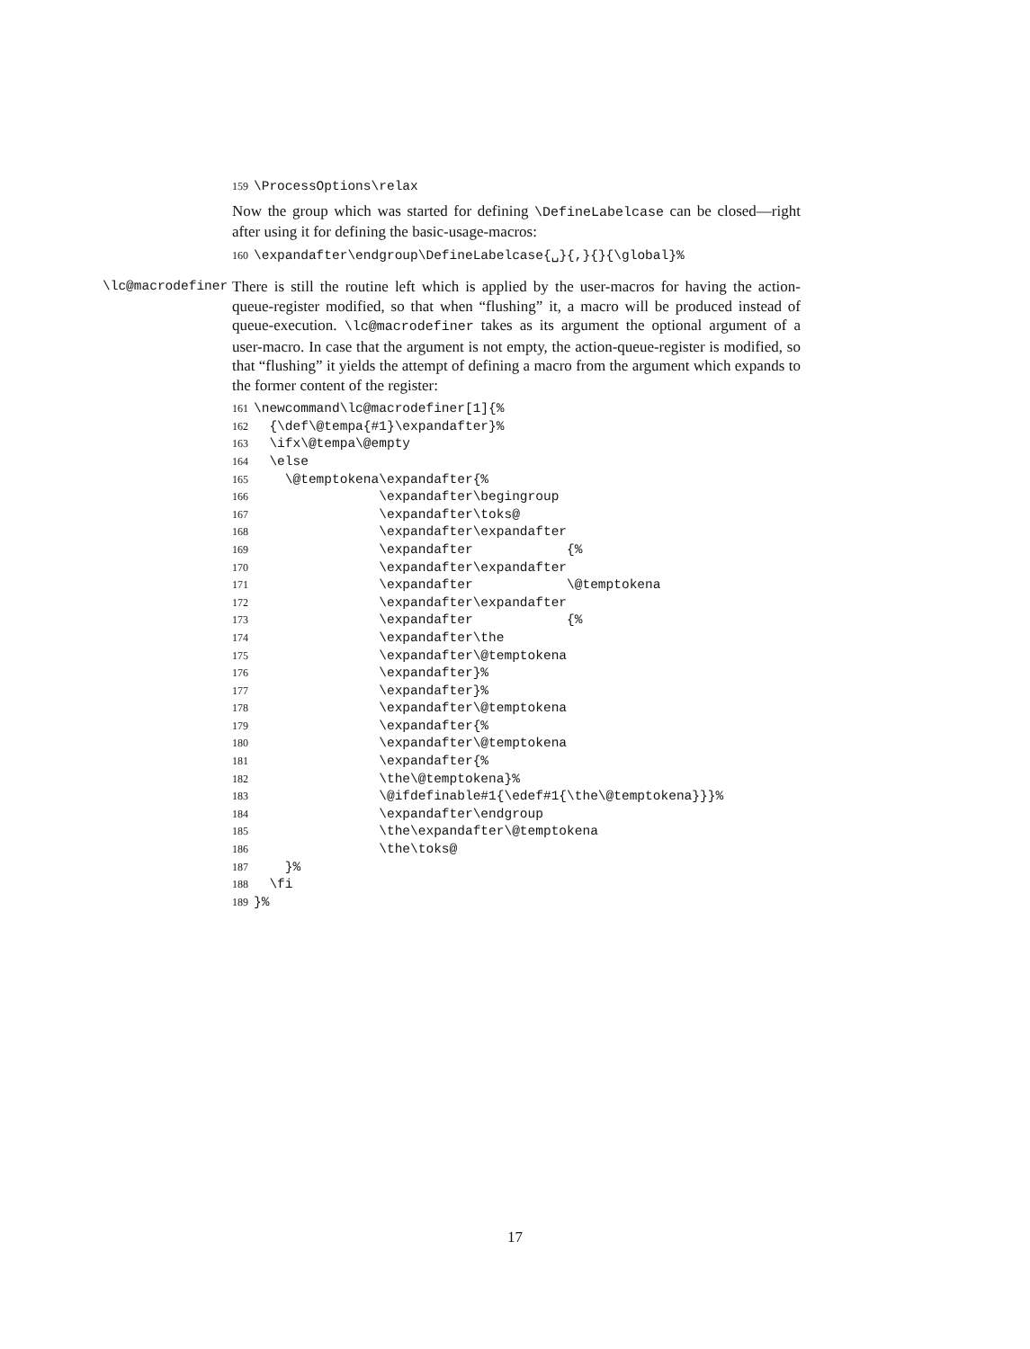159\ProcessOptions\relax
Now the group which was started for defining \DefineLabelcase can be closed—right after using it for defining the basic-usage-macros:
160\expandafter\endgroup\DefineLabelcase{␣}{,}{}{\global}%
\lc@macrodefiner
There is still the routine left which is applied by the user-macros for having the action-queue-register modified, so that when “flushing” it, a macro will be produced instead of queue-execution. \lc@macrodefiner takes as its argument the optional argument of a user-macro. In case that the argument is not empty, the action-queue-register is modified, so that “flushing” it yields the attempt of defining a macro from the argument which expands to the former content of the register:
161\newcommand\lc@macrodefiner[1]{%
162  {\def\@tempa{#1}\expandafter}%
163  \ifx\@tempa\@empty
164  \else
165    \@temptokena\expandafter{%
166                \expandafter\begingroup
167                \expandafter\toks@
168                \expandafter\expandafter
169                \expandafter            {%
170                \expandafter\expandafter
171                \expandafter            \@temptokena
172                \expandafter\expandafter
173                \expandafter            {%
174                \expandafter\the
175                \expandafter\@temptokena
176                \expandafter}%
177                \expandafter}%
178                \expandafter\@temptokena
179                \expandafter{%
180                \expandafter\@temptokena
181                \expandafter{%
182                \the\@temptokena}%
183                \@ifdefinable#1{\edef#1{\the\@temptokena}}}%
184                \expandafter\endgroup
185                \the\expandafter\@temptokena
186                \the\toks@
187    }%
188  \fi
189}%
17